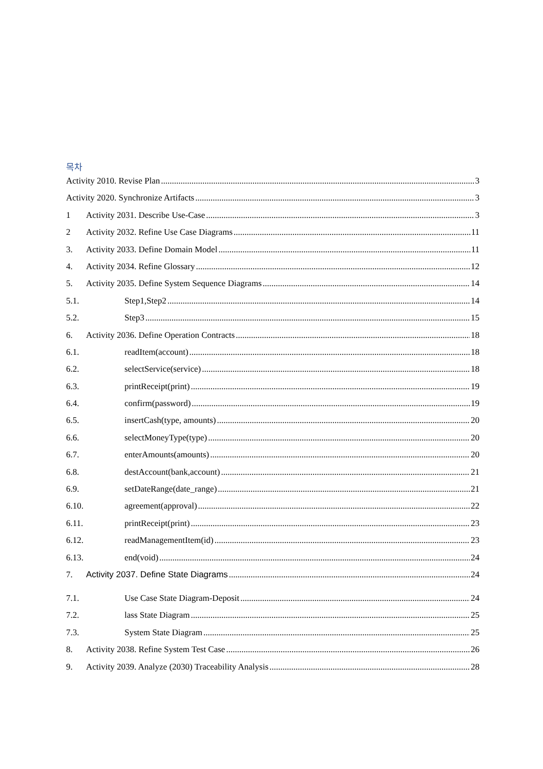목차
Activity 2010. Revise Plan 3
Activity 2020. Synchronize Artifacts 3
1 Activity 2031. Describe Use-Case 3
2 Activity 2032. Refine Use Case Diagrams 11
3. Activity 2033. Define Domain Model 11
4. Activity 2034. Refine Glossary 12
5. Activity 2035. Define System Sequence Diagrams 14
5.1. Step1,Step2 14
5.2. Step3 15
6. Activity 2036. Define Operation Contracts 18
6.1. readItem(account) 18
6.2. selectService(service) 18
6.3. printReceipt(print) 19
6.4. confirm(password) 19
6.5. insertCash(type, amounts) 20
6.6. selectMoneyType(type) 20
6.7. enterAmounts(amounts) 20
6.8. destAccount(bank,account) 21
6.9. setDateRange(date_range) 21
6.10. agreement(approval) 22
6.11. printReceipt(print) 23
6.12. readManagementItem(id) 23
6.13. end(void) 24
7. Activity 2037. Define State Diagrams 24
7.1. Use Case State Diagram-Deposit 24
7.2. lass State Diagram 25
7.3. System State Diagram 25
8. Activity 2038. Refine System Test Case 26
9. Activity 2039. Analyze (2030) Traceability Analysis 28